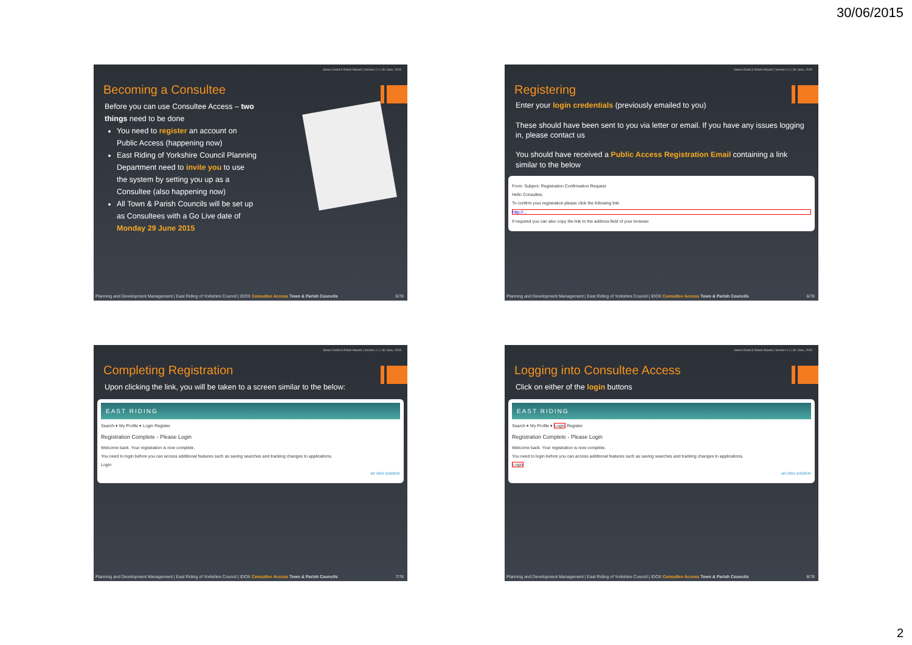30/06/2015
James Dodd & Edwin Maund | Version 2.1 | 30 June, 2015
Becoming a Consultee
Before you can use Consultee Access – two things need to be done
You need to register an account on Public Access (happening now)
East Riding of Yorkshire Council Planning Department need to invite you to use the system by setting you up as a Consultee (also happening now)
All Town & Parish Councils will be set up as Consultees with a Go Live date of Monday 29 June 2015
Planning and Development Management | East Riding of Yorkshire Council | IDOX Consultee Access Town & Parish Councils 5/78
James Dodd & Edwin Maund | Version 2.1 | 30 June, 2015
Registering
Enter your login credentials (previously emailed to you)
These should have been sent to you via letter or email. If you have any issues logging in, please contact us
You should have received a Public Access Registration Email containing a link similar to the below
From: Subject: Registration Confirmation Request
Hello Consultee,
To confirm your registration please click the following link:
http://...
If required you can also copy the link to the address field of your browser.
Planning and Development Management | East Riding of Yorkshire Council | IDOX Consultee Access Town & Parish Councils 6/78
James Dodd & Edwin Maund | Version 2.1 | 30 June, 2015
Completing Registration
Upon clicking the link, you will be taken to a screen similar to the below:
EAST RIDING
Search ▾ My Profile ▾ Login Register
Registration Complete - Please Login
Welcome back. Your registration is now complete.
You need to login before you can access additional features such as saving searches and tracking changes to applications.
Login
an idox solution
Planning and Development Management | East Riding of Yorkshire Council | IDOX Consultee Access Town & Parish Councils 7/78
James Dodd & Edwin Maund | Version 2.1 | 30 June, 2015
Logging into Consultee Access
Click on either of the login buttons
EAST RIDING
Search ▾ My Profile ▾ Login Register
Registration Complete - Please Login
Welcome back. Your registration is now complete.
You need to login before you can access additional features such as saving searches and tracking changes to applications.
Login
an idox solution
Planning and Development Management | East Riding of Yorkshire Council | IDOX Consultee Access Town & Parish Councils 8/78
2